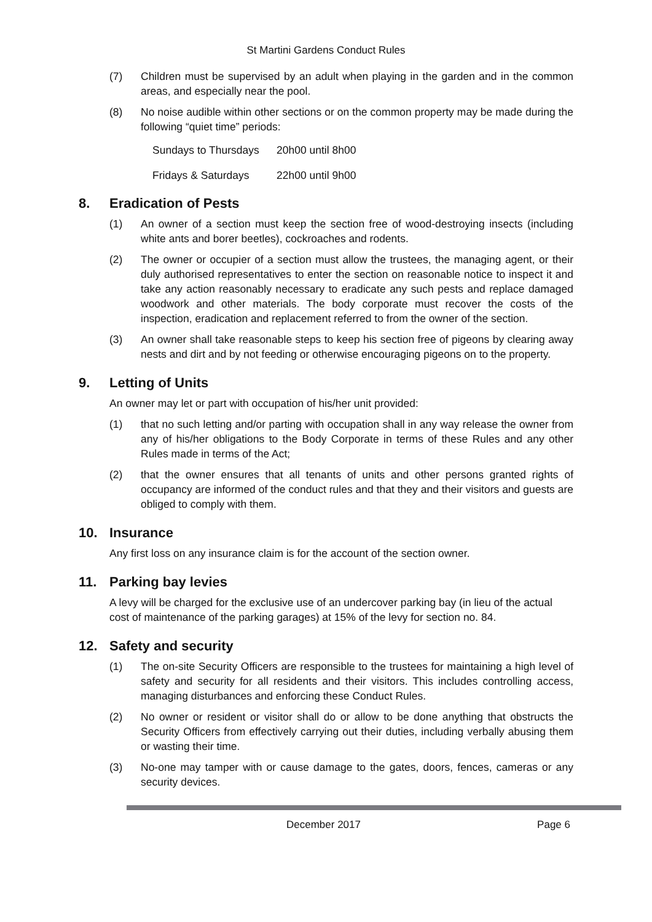St Martini Gardens Conduct Rules
(7) Children must be supervised by an adult when playing in the garden and in the common areas, and especially near the pool.
(8) No noise audible within other sections or on the common property may be made during the following “quiet time” periods:
Sundays to Thursdays 20h00 until 8h00
Fridays & Saturdays 22h00 until 9h00
8. Eradication of Pests
(1) An owner of a section must keep the section free of wood-destroying insects (including white ants and borer beetles), cockroaches and rodents.
(2) The owner or occupier of a section must allow the trustees, the managing agent, or their duly authorised representatives to enter the section on reasonable notice to inspect it and take any action reasonably necessary to eradicate any such pests and replace damaged woodwork and other materials. The body corporate must recover the costs of the inspection, eradication and replacement referred to from the owner of the section.
(3) An owner shall take reasonable steps to keep his section free of pigeons by clearing away nests and dirt and by not feeding or otherwise encouraging pigeons on to the property.
9. Letting of Units
An owner may let or part with occupation of his/her unit provided:
(1) that no such letting and/or parting with occupation shall in any way release the owner from any of his/her obligations to the Body Corporate in terms of these Rules and any other Rules made in terms of the Act;
(2) that the owner ensures that all tenants of units and other persons granted rights of occupancy are informed of the conduct rules and that they and their visitors and guests are obliged to comply with them.
10. Insurance
Any first loss on any insurance claim is for the account of the section owner.
11. Parking bay levies
A levy will be charged for the exclusive use of an undercover parking bay (in lieu of the actual cost of maintenance of the parking garages) at 15% of the levy for section no. 84.
12. Safety and security
(1) The on-site Security Officers are responsible to the trustees for maintaining a high level of safety and security for all residents and their visitors. This includes controlling access, managing disturbances and enforcing these Conduct Rules.
(2) No owner or resident or visitor shall do or allow to be done anything that obstructs the Security Officers from effectively carrying out their duties, including verbally abusing them or wasting their time.
(3) No-one may tamper with or cause damage to the gates, doors, fences, cameras or any security devices.
December 2017 Page 6